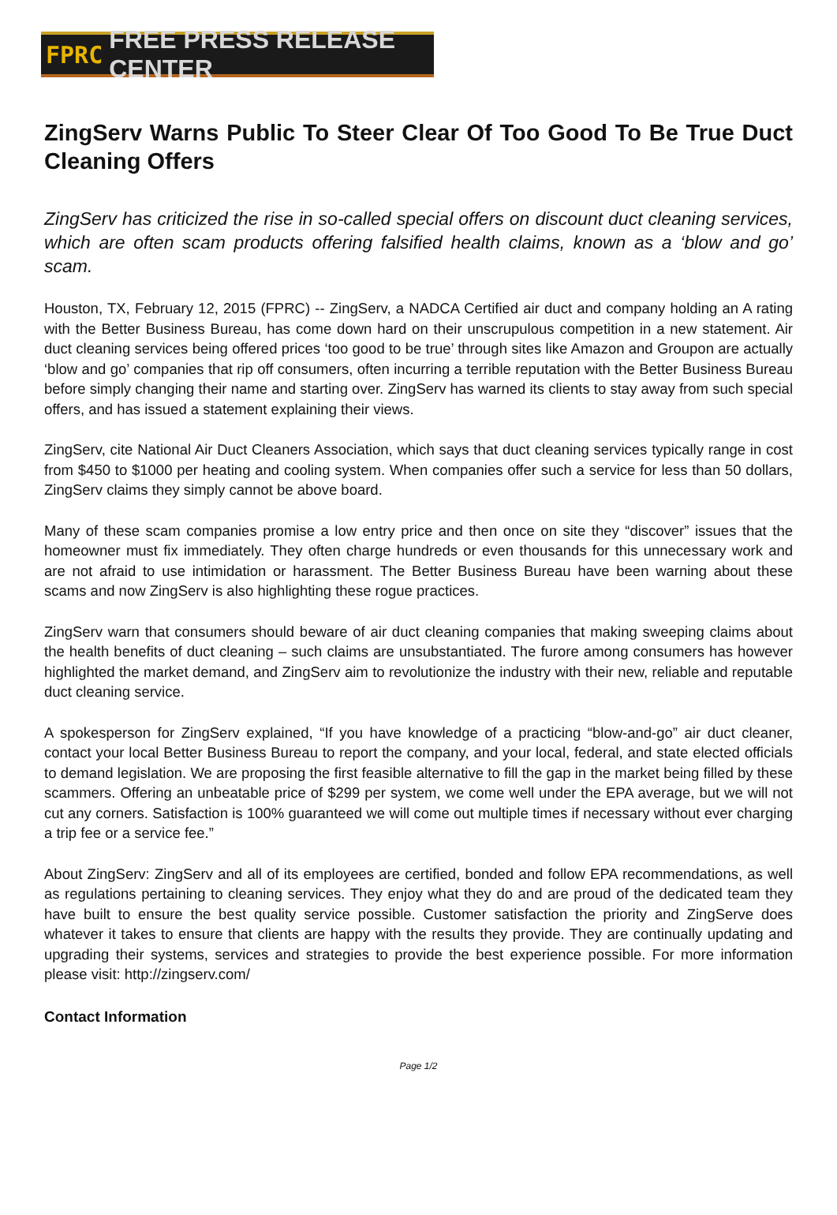FPRC FREE PRESS RELEASE CENTER
ZingServ Warns Public To Steer Clear Of Too Good To Be True Duct Cleaning Offers
ZingServ has criticized the rise in so-called special offers on discount duct cleaning services, which are often scam products offering falsified health claims, known as a ‘blow and go’ scam.
Houston, TX, February 12, 2015 (FPRC) -- ZingServ, a NADCA Certified air duct and company holding an A rating with the Better Business Bureau, has come down hard on their unscrupulous competition in a new statement. Air duct cleaning services being offered prices ‘too good to be true’ through sites like Amazon and Groupon are actually ‘blow and go’ companies that rip off consumers, often incurring a terrible reputation with the Better Business Bureau before simply changing their name and starting over. ZingServ has warned its clients to stay away from such special offers, and has issued a statement explaining their views.
ZingServ, cite National Air Duct Cleaners Association, which says that duct cleaning services typically range in cost from $450 to $1000 per heating and cooling system. When companies offer such a service for less than 50 dollars, ZingServ claims they simply cannot be above board.
Many of these scam companies promise a low entry price and then once on site they “discover” issues that the homeowner must fix immediately. They often charge hundreds or even thousands for this unnecessary work and are not afraid to use intimidation or harassment. The Better Business Bureau have been warning about these scams and now ZingServ is also highlighting these rogue practices.
ZingServ warn that consumers should beware of air duct cleaning companies that making sweeping claims about the health benefits of duct cleaning – such claims are unsubstantiated. The furore among consumers has however highlighted the market demand, and ZingServ aim to revolutionize the industry with their new, reliable and reputable duct cleaning service.
A spokesperson for ZingServ explained, “If you have knowledge of a practicing “blow-and-go” air duct cleaner, contact your local Better Business Bureau to report the company, and your local, federal, and state elected officials to demand legislation. We are proposing the first feasible alternative to fill the gap in the market being filled by these scammers. Offering an unbeatable price of $299 per system, we come well under the EPA average, but we will not cut any corners. Satisfaction is 100% guaranteed we will come out multiple times if necessary without ever charging a trip fee or a service fee.”
About ZingServ: ZingServ and all of its employees are certified, bonded and follow EPA recommendations, as well as regulations pertaining to cleaning services. They enjoy what they do and are proud of the dedicated team they have built to ensure the best quality service possible. Customer satisfaction the priority and ZingServe does whatever it takes to ensure that clients are happy with the results they provide. They are continually updating and upgrading their systems, services and strategies to provide the best experience possible. For more information please visit: http://zingserv.com/
Contact Information
Page 1/2